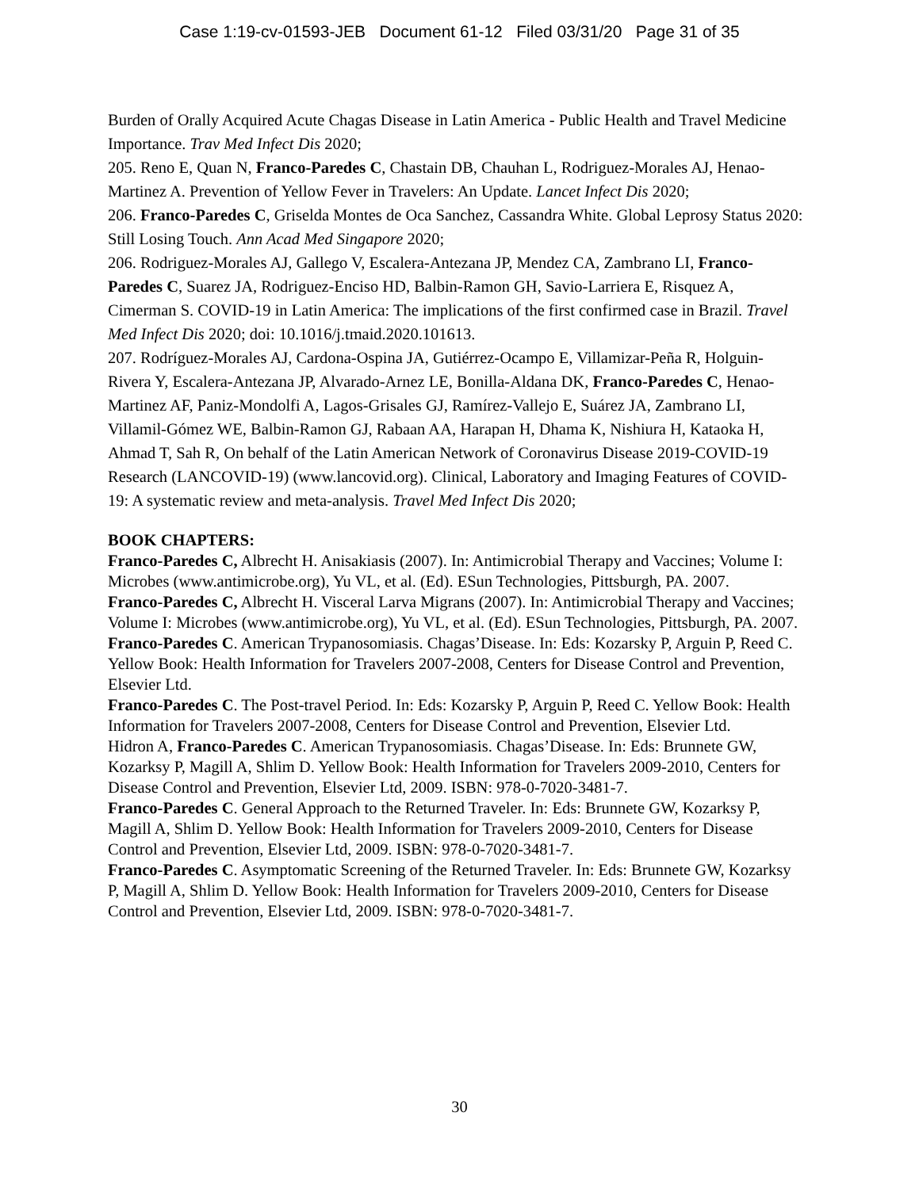Case 1:19-cv-01593-JEB Document 61-12 Filed 03/31/20 Page 31 of 35
Burden of Orally Acquired Acute Chagas Disease in Latin America - Public Health and Travel Medicine Importance. Trav Med Infect Dis 2020;
205. Reno E, Quan N, Franco-Paredes C, Chastain DB, Chauhan L, Rodriguez-Morales AJ, Henao-Martinez A. Prevention of Yellow Fever in Travelers: An Update. Lancet Infect Dis 2020;
206. Franco-Paredes C, Griselda Montes de Oca Sanchez, Cassandra White. Global Leprosy Status 2020: Still Losing Touch. Ann Acad Med Singapore 2020;
206. Rodriguez-Morales AJ, Gallego V, Escalera-Antezana JP, Mendez CA, Zambrano LI, Franco-Paredes C, Suarez JA, Rodriguez-Enciso HD, Balbin-Ramon GH, Savio-Larriera E, Risquez A, Cimerman S. COVID-19 in Latin America: The implications of the first confirmed case in Brazil. Travel Med Infect Dis 2020; doi: 10.1016/j.tmaid.2020.101613.
207. Rodríguez-Morales AJ, Cardona-Ospina JA, Gutiérrez-Ocampo E, Villamizar-Peña R, Holguin-Rivera Y, Escalera-Antezana JP, Alvarado-Arnez LE, Bonilla-Aldana DK, Franco-Paredes C, Henao-Martinez AF, Paniz-Mondolfi A, Lagos-Grisales GJ, Ramírez-Vallejo E, Suárez JA, Zambrano LI, Villamil-Gómez WE, Balbin-Ramon GJ, Rabaan AA, Harapan H, Dhama K, Nishiura H, Kataoka H, Ahmad T, Sah R, On behalf of the Latin American Network of Coronavirus Disease 2019-COVID-19 Research (LANCOVID-19) (www.lancovid.org). Clinical, Laboratory and Imaging Features of COVID-19: A systematic review and meta-analysis. Travel Med Infect Dis 2020;
BOOK CHAPTERS:
Franco-Paredes C, Albrecht H. Anisakiasis (2007). In: Antimicrobial Therapy and Vaccines; Volume I: Microbes (www.antimicrobe.org), Yu VL, et al. (Ed). ESun Technologies, Pittsburgh, PA. 2007.
Franco-Paredes C, Albrecht H. Visceral Larva Migrans (2007). In: Antimicrobial Therapy and Vaccines; Volume I: Microbes (www.antimicrobe.org), Yu VL, et al. (Ed). ESun Technologies, Pittsburgh, PA. 2007.
Franco-Paredes C. American Trypanosomiasis. Chagas’Disease. In: Eds: Kozarsky P, Arguin P, Reed C. Yellow Book: Health Information for Travelers 2007-2008, Centers for Disease Control and Prevention, Elsevier Ltd.
Franco-Paredes C. The Post-travel Period. In: Eds: Kozarsky P, Arguin P, Reed C. Yellow Book: Health Information for Travelers 2007-2008, Centers for Disease Control and Prevention, Elsevier Ltd.
Hidron A, Franco-Paredes C. American Trypanosomiasis. Chagas’Disease. In: Eds: Brunnete GW, Kozarksy P, Magill A, Shlim D. Yellow Book: Health Information for Travelers 2009-2010, Centers for Disease Control and Prevention, Elsevier Ltd, 2009. ISBN: 978-0-7020-3481-7.
Franco-Paredes C. General Approach to the Returned Traveler. In: Eds: Brunnete GW, Kozarksy P, Magill A, Shlim D. Yellow Book: Health Information for Travelers 2009-2010, Centers for Disease Control and Prevention, Elsevier Ltd, 2009. ISBN: 978-0-7020-3481-7.
Franco-Paredes C. Asymptomatic Screening of the Returned Traveler. In: Eds: Brunnete GW, Kozarksy P, Magill A, Shlim D. Yellow Book: Health Information for Travelers 2009-2010, Centers for Disease Control and Prevention, Elsevier Ltd, 2009. ISBN: 978-0-7020-3481-7.
30